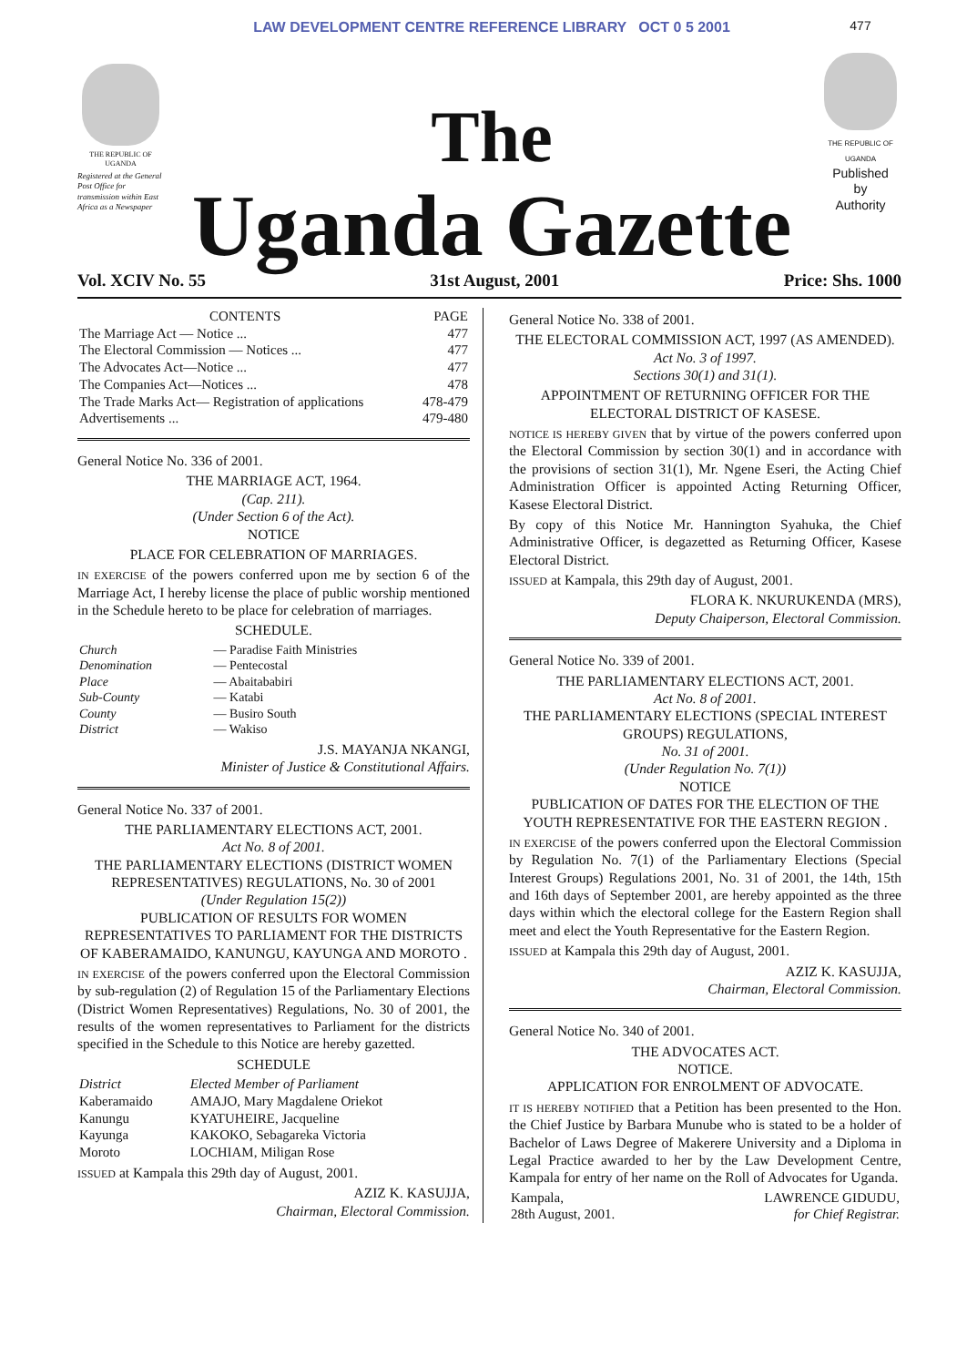THE REPUBLIC OF UGANDA
Registered at the General Post Office for transmission within East Africa as a Newspaper
LAW DEVELOPMENT CENTRE REFERENCE LIBRARY OCT 0 5 2001
The
Uganda Gazette
477
THE REPUBLIC OF UGANDA
Published
by
Authority
Vol. XCIV No. 55 31st August, 2001 Price: Shs. 1000
| CONTENTS | PAGE |
| --- | --- |
| The Marriage Act — Notice ... | 477 |
| The Electoral Commission — Notices ... | 477 |
| The Advocates Act—Notice ... | 477 |
| The Companies Act—Notices ... | 478 |
| The Trade Marks Act— Registration of applications | 478-479 |
| Advertisements ... | 479-480 |
General Notice No. 336 of 2001.
THE MARRIAGE ACT, 1964.
(Cap. 211).
(Under Section 6 of the Act).
NOTICE
PLACE FOR CELEBRATION OF MARRIAGES.
IN EXERCISE of the powers conferred upon me by section 6 of the Marriage Act, I hereby license the place of public worship mentioned in the Schedule hereto to be place for celebration of marriages.
SCHEDULE.
| Church | — Paradise Faith Ministries |
| Denomination | — Pentecostal |
| Place | — Abaitababiri |
| Sub-County | — Katabi |
| County | — Busiro South |
| District | — Wakiso |
J.S. MAYANJA NKANGI,
Minister of Justice & Constitutional Affairs.
General Notice No. 337 of 2001.
THE PARLIAMENTARY ELECTIONS ACT, 2001.
Act No. 8 of 2001.
THE PARLIAMENTARY ELECTIONS (DISTRICT WOMEN REPRESENTATIVES) REGULATIONS, No. 30 of 2001
(Under Regulation 15(2))
PUBLICATION OF RESULTS FOR WOMEN REPRESENTATIVES TO PARLIAMENT FOR THE DISTRICTS OF KABERAMAIDO, KANUNGU, KAYUNGA AND MOROTO .
IN EXERCISE of the powers conferred upon the Electoral Commission by sub-regulation (2) of Regulation 15 of the Parliamentary Elections (District Women Representatives) Regulations, No. 30 of 2001, the results of the women representatives to Parliament for the districts specified in the Schedule to this Notice are hereby gazetted.
SCHEDULE
| District | Elected Member of Parliament |
| --- | --- |
| Kaberamaido | AMAJO, Mary Magdalene Oriekot |
| Kanungu | KYATUHEIRE, Jacqueline |
| Kayunga | KAKOKO, Sebagareka Victoria |
| Moroto | LOCHIAM, Miligan Rose |
ISSUED at Kampala this 29th day of August, 2001.
AZIZ K. KASUJJA,
Chairman, Electoral Commission.
General Notice No. 338 of 2001.
THE ELECTORAL COMMISSION ACT, 1997 (AS AMENDED).
Act No. 3 of 1997.
Sections 30(1) and 31(1).
APPOINTMENT OF RETURNING OFFICER FOR THE ELECTORAL DISTRICT OF KASESE.
NOTICE IS HEREBY GIVEN that by virtue of the powers conferred upon the Electoral Commission by section 30(1) and in accordance with the provisions of section 31(1), Mr. Ngene Eseri, the Acting Chief Administration Officer is appointed Acting Returning Officer, Kasese Electoral District.
By copy of this Notice Mr. Hannington Syahuka, the Chief Administrative Officer, is degazetted as Returning Officer, Kasese Electoral District.
ISSUED at Kampala, this 29th day of August, 2001.
FLORA K. NKURUKENDA (MRS),
Deputy Chaiperson, Electoral Commission.
General Notice No. 339 of 2001.
THE PARLIAMENTARY ELECTIONS ACT, 2001.
Act No. 8 of 2001.
THE PARLIAMENTARY ELECTIONS (SPECIAL INTEREST GROUPS) REGULATIONS,
No. 31 of 2001.
(Under Regulation No. 7(1))
NOTICE
PUBLICATION OF DATES FOR THE ELECTION OF THE YOUTH REPRESENTATIVE FOR THE EASTERN REGION .
IN EXERCISE of the powers conferred upon the Electoral Commission by Regulation No. 7(1) of the Parliamentary Elections (Special Interest Groups) Regulations 2001, No. 31 of 2001, the 14th, 15th and 16th days of September 2001, are hereby appointed as the three days within which the electoral college for the Eastern Region shall meet and elect the Youth Representative for the Eastern Region.
ISSUED at Kampala this 29th day of August, 2001.
AZIZ K. KASUJJA,
Chairman, Electoral Commission.
General Notice No. 340 of 2001.
THE ADVOCATES ACT.
NOTICE.
APPLICATION FOR ENROLMENT OF ADVOCATE.
IT IS HEREBY NOTIFIED that a Petition has been presented to the Hon. the Chief Justice by Barbara Munube who is stated to be a holder of Bachelor of Laws Degree of Makerere University and a Diploma in Legal Practice awarded to her by the Law Development Centre, Kampala for entry of her name on the Roll of Advocates for Uganda.
| Kampala, 28th August, 2001. | LAWRENCE GIDUDU, for Chief Registrar. |